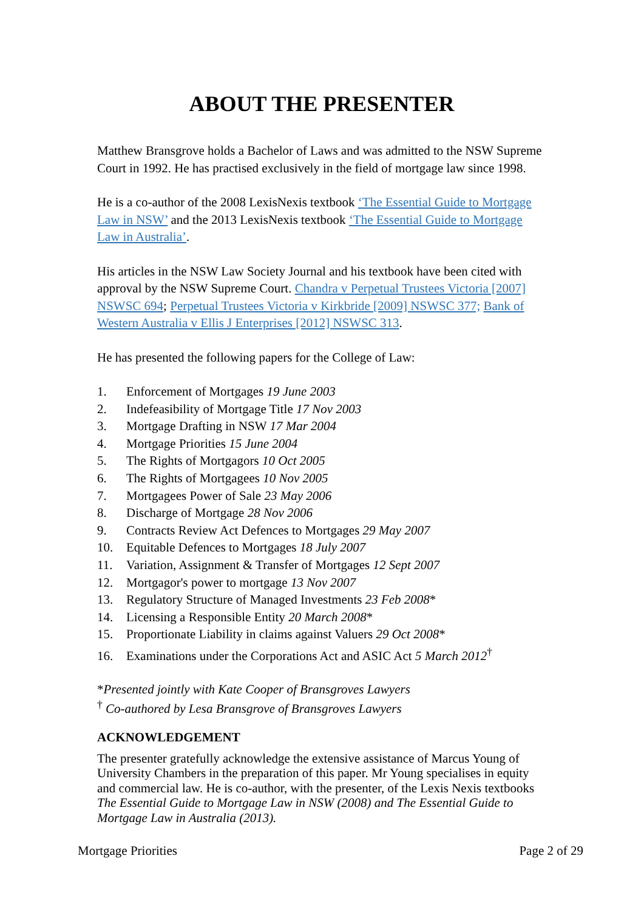ABOUT THE PRESENTER
Matthew Bransgrove holds a Bachelor of Laws and was admitted to the NSW Supreme Court in 1992. He has practised exclusively in the field of mortgage law since 1998.
He is a co-author of the 2008 LexisNexis textbook ‘The Essential Guide to Mortgage Law in NSW’ and the 2013 LexisNexis textbook ‘The Essential Guide to Mortgage Law in Australia’.
His articles in the NSW Law Society Journal and his textbook have been cited with approval by the NSW Supreme Court. Chandra v Perpetual Trustees Victoria [2007] NSWSC 694; Perpetual Trustees Victoria v Kirkbride [2009] NSWSC 377; Bank of Western Australia v Ellis J Enterprises [2012] NSWSC 313.
He has presented the following papers for the College of Law:
1. Enforcement of Mortgages 19 June 2003
2. Indefeasibility of Mortgage Title 17 Nov 2003
3. Mortgage Drafting in NSW 17 Mar 2004
4. Mortgage Priorities 15 June 2004
5. The Rights of Mortgagors 10 Oct 2005
6. The Rights of Mortgagees 10 Nov 2005
7. Mortgagees Power of Sale 23 May 2006
8. Discharge of Mortgage 28 Nov 2006
9. Contracts Review Act Defences to Mortgages 29 May 2007
10. Equitable Defences to Mortgages 18 July 2007
11. Variation, Assignment & Transfer of Mortgages 12 Sept 2007
12. Mortgagor's power to mortgage 13 Nov 2007
13. Regulatory Structure of Managed Investments 23 Feb 2008*
14. Licensing a Responsible Entity 20 March 2008*
15. Proportionate Liability in claims against Valuers 29 Oct 2008*
16. Examinations under the Corporations Act and ASIC Act 5 March 2012<sup>†</sup>
*Presented jointly with Kate Cooper of Bransgroves Lawyers
<sup>†</sup> Co-authored by Lesa Bransgrove of Bransgroves Lawyers
ACKNOWLEDGEMENT
The presenter gratefully acknowledge the extensive assistance of Marcus Young of University Chambers in the preparation of this paper. Mr Young specialises in equity and commercial law. He is co-author, with the presenter, of the Lexis Nexis textbooks The Essential Guide to Mortgage Law in NSW (2008) and The Essential Guide to Mortgage Law in Australia (2013).
Mortgage Priorities Page 2 of 29